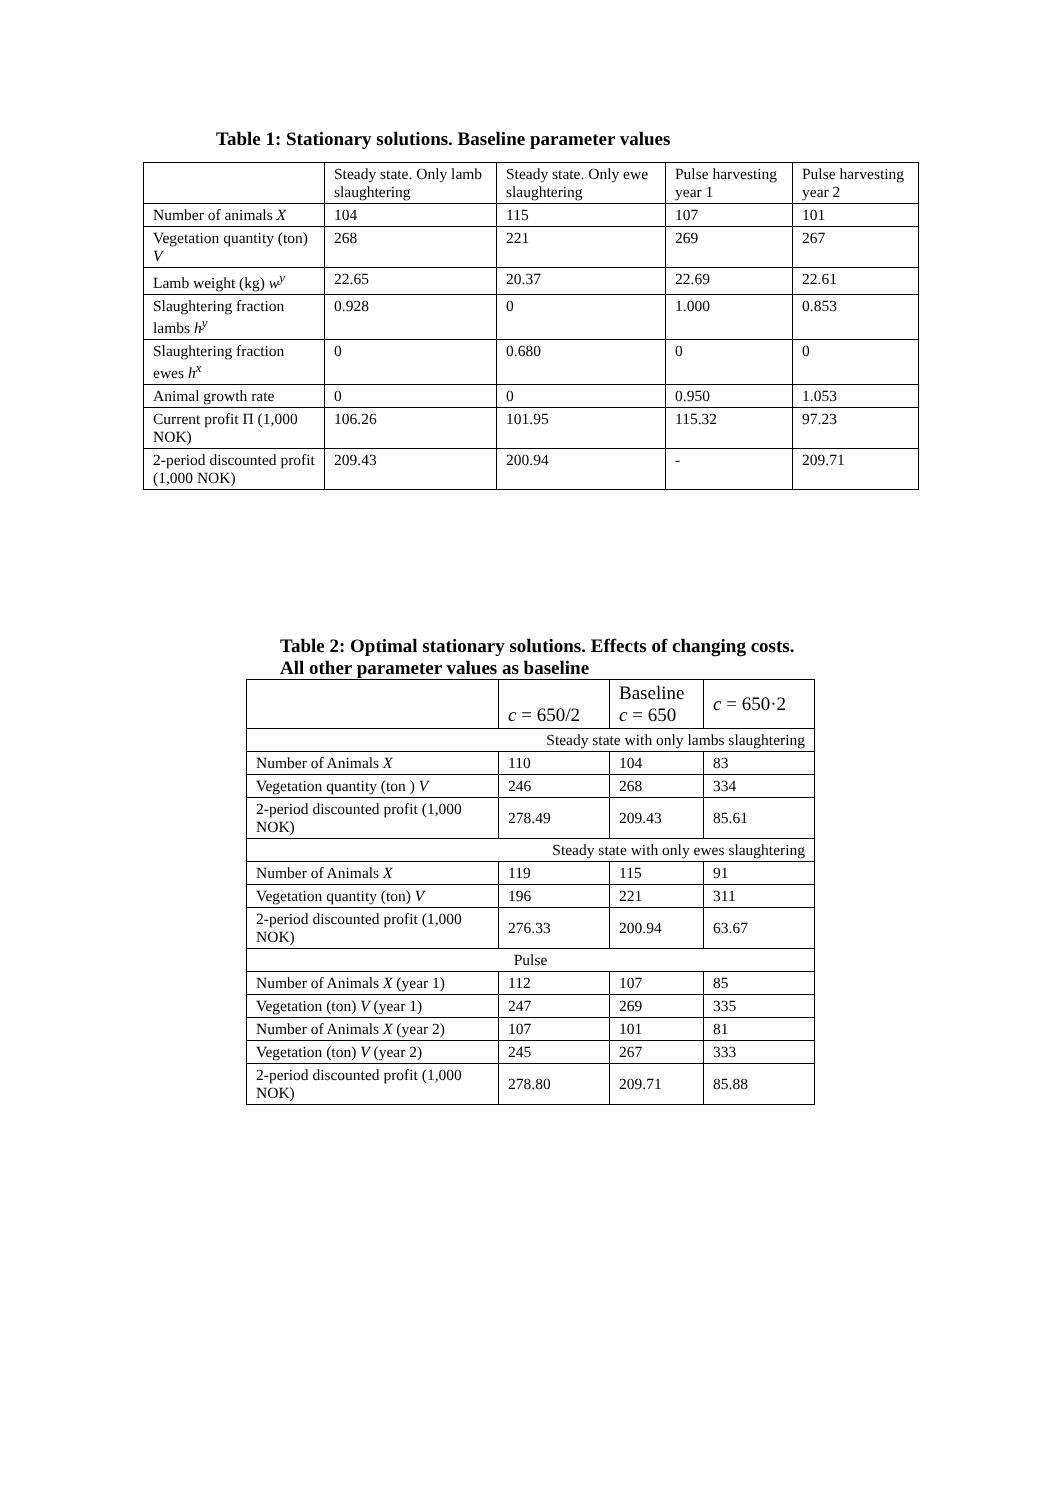Table 1: Stationary solutions. Baseline parameter values
| | Steady state. Only lamb slaughtering | Steady state. Only ewe slaughtering | Pulse harvesting year 1 | Pulse harvesting year 2 |
| --- | --- | --- | --- | --- |
| Number of animals X | 104 | 115 | 107 | 101 |
| Vegetation quantity (ton) V | 268 | 221 | 269 | 267 |
| Lamb weight (kg) w<sup>y</sup> | 22.65 | 20.37 | 22.69 | 22.61 |
| Slaughtering fraction lambs h<sup>y</sup> | 0.928 | 0 | 1.000 | 0.853 |
| Slaughtering fraction ewes h<sup>x</sup> | 0 | 0.680 | 0 | 0 |
| Animal growth rate | 0 | 0 | 0.950 | 1.053 |
| Current profit Π (1,000 NOK) | 106.26 | 101.95 | 115.32 | 97.23 |
| 2-period discounted profit (1,000 NOK) | 209.43 | 200.94 | - | 209.71 |
Table 2: Optimal stationary solutions. Effects of changing costs. All other parameter values as baseline
| | c = 650/2 | Baseline c = 650 | c = 650·2 |
| Steady state with only lambs slaughtering | | | |
| Number of Animals X | 110 | 104 | 83 |
| Vegetation quantity (ton ) V | 246 | 268 | 334 |
| 2-period discounted profit (1,000 NOK) | 278.49 | 209.43 | 85.61 |
| Steady state with only ewes slaughtering | | | |
| Number of Animals X | 119 | 115 | 91 |
| Vegetation quantity (ton) V | 196 | 221 | 311 |
| 2-period discounted profit (1,000 NOK) | 276.33 | 200.94 | 63.67 |
| Pulse | | | |
| Number of Animals X (year 1) | 112 | 107 | 85 |
| Vegetation (ton) V (year 1) | 247 | 269 | 335 |
| Number of Animals X (year 2) | 107 | 101 | 81 |
| Vegetation (ton) V (year 2) | 245 | 267 | 333 |
| 2-period discounted profit (1,000 NOK) | 278.80 | 209.71 | 85.88 |